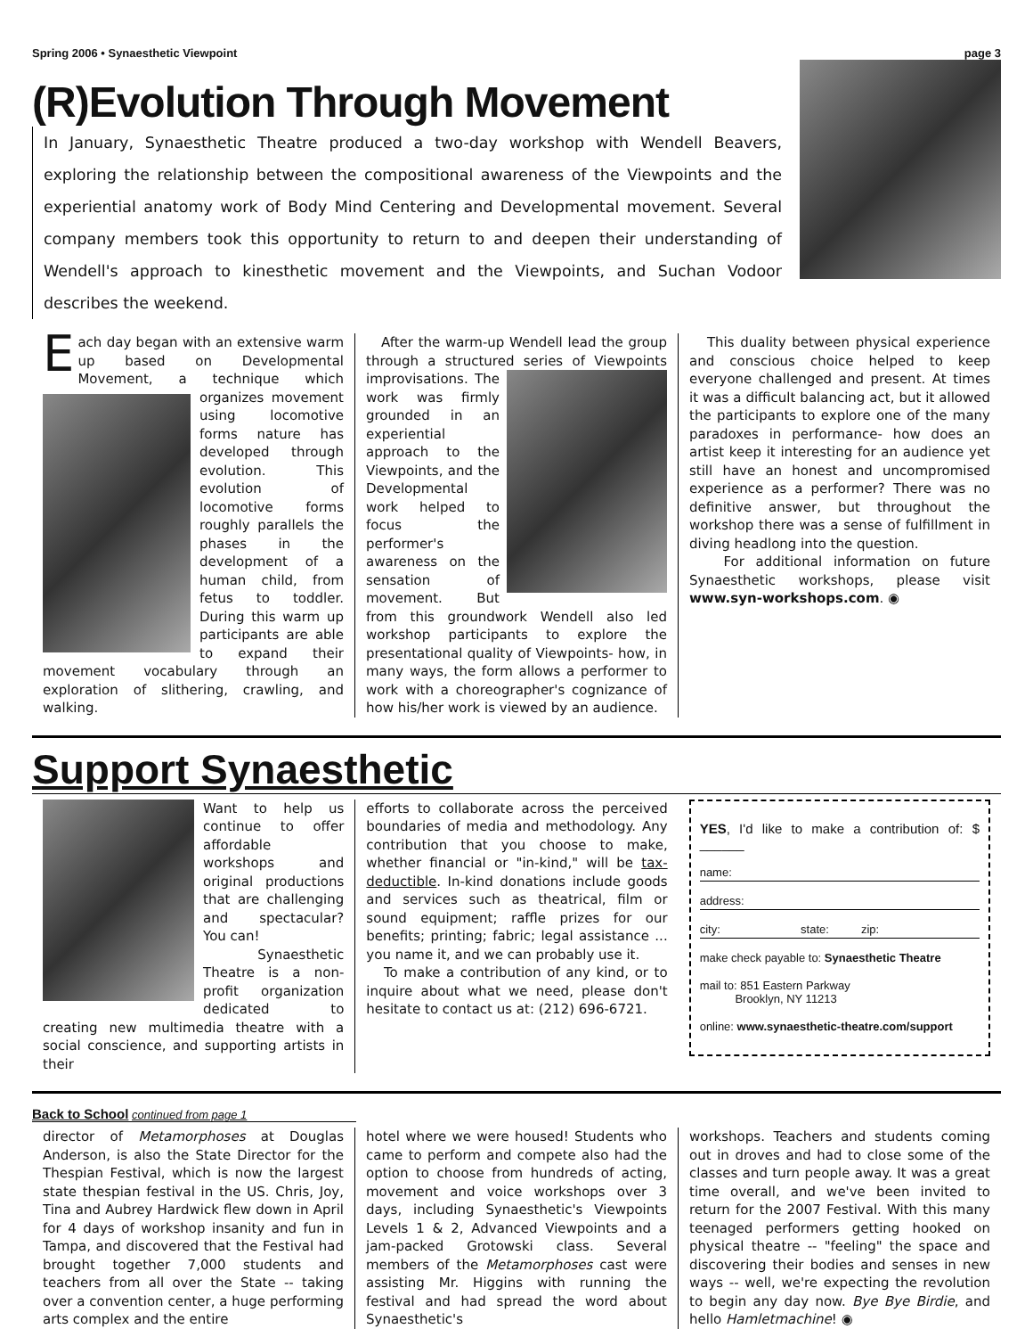Spring 2006 • Synaesthetic Viewpoint page 3
(R)Evolution Through Movement
In January, Synaesthetic Theatre produced a two-day workshop with Wendell Beavers, exploring the relationship between the compositional awareness of the Viewpoints and the experiential anatomy work of Body Mind Centering and Developmental movement. Several company members took this opportunity to return to and deepen their understanding of Wendell's approach to kinesthetic movement and the Viewpoints, and Suchan Vodoor describes the weekend.
Each day began with an extensive warm up based on Developmental Movement, a technique which organ izes movement using locomotive forms nature has developed through evolution. This evolution of locomotive forms roughly parallels the phases in the development of a human child, from fetus to toddler. During this warm up participants are able to expand their movement vocabulary through an exploration of slithering, crawling, and walking.
After the warm-up Wendell lead the group through a structured series of Viewpoints improvisations. The work was firmly grounded in an experiential approach to the Viewpoints, and the Developmental work helped to focus the performer's awareness on the sensation of movement. But from this groundwork Wendell also led workshop participants to explore the presentational quality of Viewpoints- how, in many ways, the form allows a performer to work with a choreographer's cognizance of how his/her work is viewed by an audience.
This duality between physical experience and conscious choice helped to keep everyone challenged and present. At times it was a difficult balancing act, but it allowed the participants to explore one of the many paradoxes in performance- how does an artist keep it interesting for an audience yet still have an honest and uncompromised experience as a performer? There was no definitive answer, but throughout the workshop there was a sense of fulfillment in diving headlong into the question.
For additional information on future Synaesthetic workshops, please visit www.syn-workshops.com. ◉
Support Synaesthetic
Want to help us continue to offer affordable workshops and original productions that are challenging and spectacular? You can!
Synaesthetic Theatre is a non-profit organization dedicated to creating new multimedia theatre with a social conscience, and supporting artists in their
efforts to collaborate across the perceived boundaries of media and methodology. Any contribution that you choose to make, whether financial or "in-kind," will be tax-deductible. In-kind donations include goods and services such as theatrical, film or sound equipment; raffle prizes for our benefits; printing; fabric; legal assistance ... you name it, and we can probably use it.
To make a contribution of any kind, or to inquire about what we need, please don't hesitate to contact us at: (212) 696-6721.
YES, I'd like to make a contribution of: $ ______
name:
address:
city: state: zip:
make check payable to: Synaesthetic Theatre
mail to: 851 Eastern Parkway
Brooklyn, NY 11213
online: www.synaesthetic-theatre.com/support
Back to School continued from page 1
director of Metamorphoses at Douglas Anderson, is also the State Director for the Thespian Festival, which is now the largest state thespian festival in the US. Chris, Joy, Tina and Aubrey Hardwick flew down in April for 4 days of workshop insanity and fun in Tampa, and discovered that the Festival had brought together 7,000 students and teachers from all over the State -- taking over a convention center, a huge performing arts complex and the entire
hotel where we were housed! Students who came to perform and compete also had the option to choose from hundreds of acting, movement and voice workshops over 3 days, including Synaesthetic's Viewpoints Levels 1 & 2, Advanced Viewpoints and a jam-packed Grotowski class. Several members of the Metamorphoses cast were assisting Mr. Higgins with running the festival and had spread the word about Synaesthetic's
workshops. Teachers and students coming out in droves and had to close some of the classes and turn people away. It was a great time overall, and we've been invited to return for the 2007 Festival. With this many teenaged performers getting hooked on physical theatre -- "feeling" the space and discovering their bodies and senses in new ways -- well, we're expecting the revolution to begin any day now. Bye Bye Birdie, and hello Hamletmachine! ◉